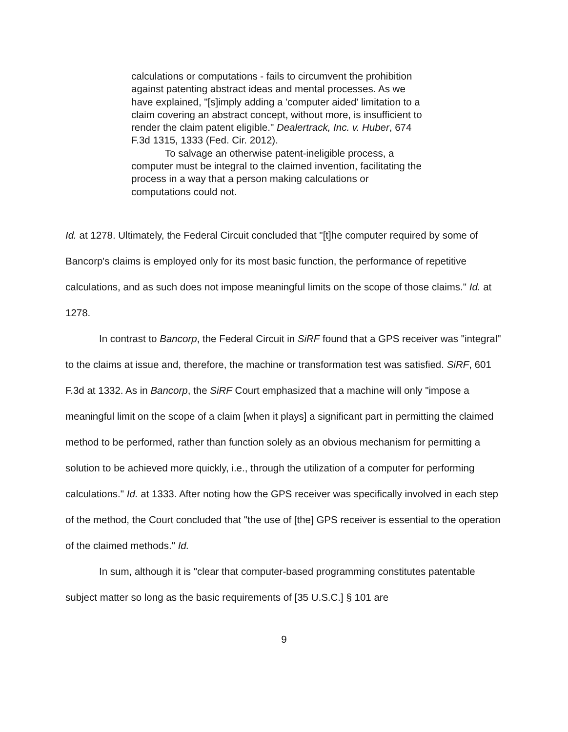calculations or computations - fails to circumvent the prohibition against patenting abstract ideas and mental processes. As we have explained, "[s]imply adding a 'computer aided' limitation to a claim covering an abstract concept, without more, is insufficient to render the claim patent eligible." Dealertrack, Inc. v. Huber, 674 F.3d 1315, 1333 (Fed. Cir. 2012).
To salvage an otherwise patent-ineligible process, a computer must be integral to the claimed invention, facilitating the process in a way that a person making calculations or computations could not.
Id. at 1278. Ultimately, the Federal Circuit concluded that "[t]he computer required by some of Bancorp's claims is employed only for its most basic function, the performance of repetitive calculations, and as such does not impose meaningful limits on the scope of those claims." Id. at 1278.
In contrast to Bancorp, the Federal Circuit in SiRF found that a GPS receiver was "integral" to the claims at issue and, therefore, the machine or transformation test was satisfied. SiRF, 601 F.3d at 1332. As in Bancorp, the SiRF Court emphasized that a machine will only "impose a meaningful limit on the scope of a claim [when it plays] a significant part in permitting the claimed method to be performed, rather than function solely as an obvious mechanism for permitting a solution to be achieved more quickly, i.e., through the utilization of a computer for performing calculations." Id. at 1333. After noting how the GPS receiver was specifically involved in each step of the method, the Court concluded that "the use of [the] GPS receiver is essential to the operation of the claimed methods." Id.
In sum, although it is "clear that computer-based programming constitutes patentable subject matter so long as the basic requirements of [35 U.S.C.] § 101 are
9